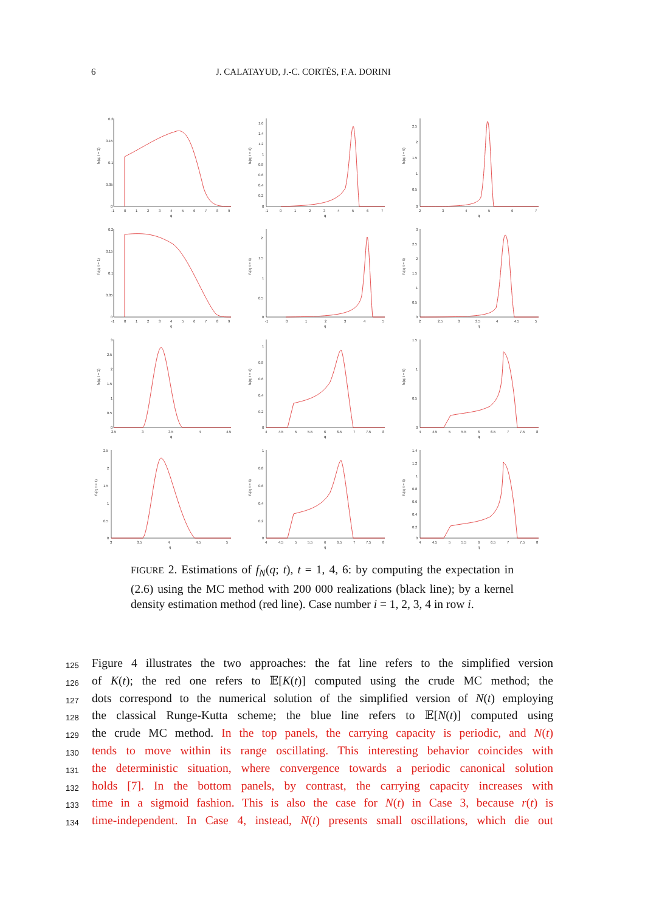6 J. CALATAYUD, J.-C. CORTÉS, F.A. DORINI
fN(q; t = 1)
0.2
0.15
0.1
0.05
0
-1
0
1
2
3
4
5
6
7
8
9
q
fN(q; t = 4)
1.6
1.4
1.2
1
0.8
0.6
0.4
0.2
0
-1
0
1
2
3
4
5
6
7
q
fN(q; t = 6)
2.5
2
1.5
1
0.5
0
2
3
4
5
6
7
q
fN(q; t = 1)
0.2
0.15
0.1
0.05
0
-1
0
1
2
3
4
5
6
7
8
9
q
fN(q; t = 4)
2
1.5
1
0.5
0
-1
0
1
2
3
4
5
q
fN(q; t = 6)
3
2.5
2
1.5
1
0.5
0
2
2.5
3
3.5
4
4.5
5
q
fN(q; t = 1)
3
2.5
2
1.5
1
0.5
0
2.5
3
3.5
4
4.5
q
fN(q; t = 4)
1
0.8
0.6
0.4
0.2
0
4
4.5
5
5.5
6
6.5
7
7.5
8
q
fN(q; t = 6)
1.5
1
0.5
0
4
4.5
5
5.5
6
6.5
7
7.5
8
q
fN(q; t = 1)
2.5
2
1.5
1
0.5
0
3
3.5
4
4.5
5
q
fN(q; t = 4)
1
0.8
0.6
0.4
0.2
0
4
4.5
5
5.5
6
6.5
7
7.5
8
q
fN(q; t = 6)
1.4
1.2
1
0.8
0.6
0.4
0.2
0
4
4.5
5
5.5
6
6.5
7
7.5
8
q
FIGURE 2. Estimations of f<sub>N</sub>(q; t), t = 1, 4, 6: by computing the expectation in (2.6) using the MC method with 200 000 realizations (black line); by a kernel density estimation method (red line). Case number i = 1, 2, 3, 4 in row i.
125 Figure 4 illustrates the two approaches: the fat line refers to the simplified version
126 of K(t); the red one refers to 𝔼[K(t)] computed using the crude MC method; the
127 dots correspond to the numerical solution of the simplified version of N(t) employing
128 the classical Runge-Kutta scheme; the blue line refers to 𝔼[N(t)] computed using
129 the crude MC method. In the top panels, the carrying capacity is periodic, and N(t)
130 tends to move within its range oscillating. This interesting behavior coincides with
131 the deterministic situation, where convergence towards a periodic canonical solution
132 holds [7]. In the bottom panels, by contrast, the carrying capacity increases with
133 time in a sigmoid fashion. This is also the case for N(t) in Case 3, because r(t) is
134 time-independent. In Case 4, instead, N(t) presents small oscillations, which die out